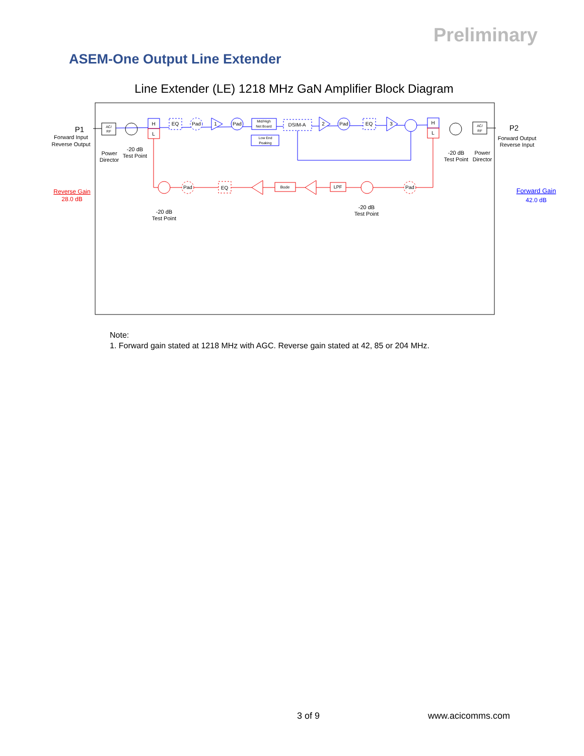Preliminary
ASEM-One Output Line Extender
Line Extender (LE) 1218 MHz GaN Amplifier Block Diagram
P1
Forward Input
Reverse Output
Power
Director
-20 dB
Test Point
P2
Forward Output
Reverse Input
-20 dB
Test Point
Power
Director
Reverse Gain
28.0 dB
Forward Gain
42.0 dB
-20 dB
Test Point
-20 dB
Test Point
H
EQ
Pad
1
Pad
Mid/High
Net Board
Low End
Peaking
DSIM-A
2
Pad
EQ
3
H
AC/
RF
AC/
RF
L
L
Pad
EQ
Bode
LPF
Pad
Note:
1. Forward gain stated at 1218 MHz with AGC. Reverse gain stated at 42, 85 or 204 MHz.
3 of 9 www.acicomms.com